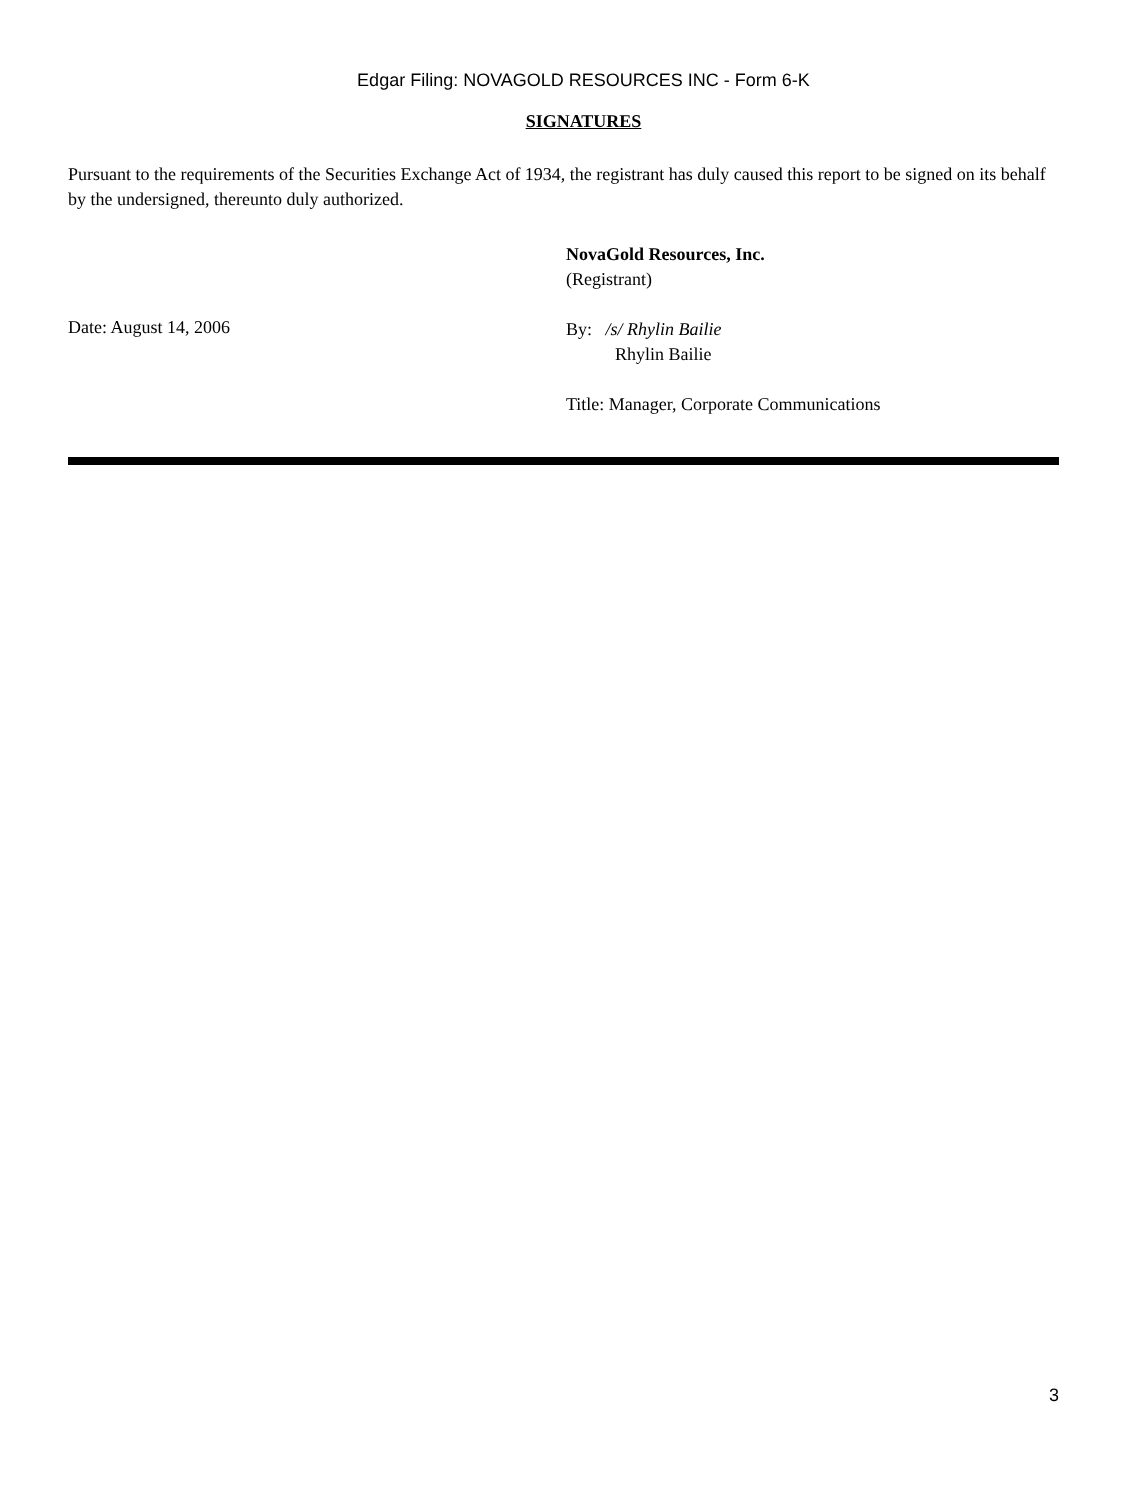Edgar Filing: NOVAGOLD RESOURCES INC - Form 6-K
SIGNATURES
Pursuant to the requirements of the Securities Exchange Act of 1934, the registrant has duly caused this report to be signed on its behalf by the undersigned, thereunto duly authorized.
NovaGold Resources, Inc.
(Registrant)
Date: August 14, 2006
By: /s/ Rhylin Bailie
Rhylin Bailie
Title: Manager, Corporate Communications
3